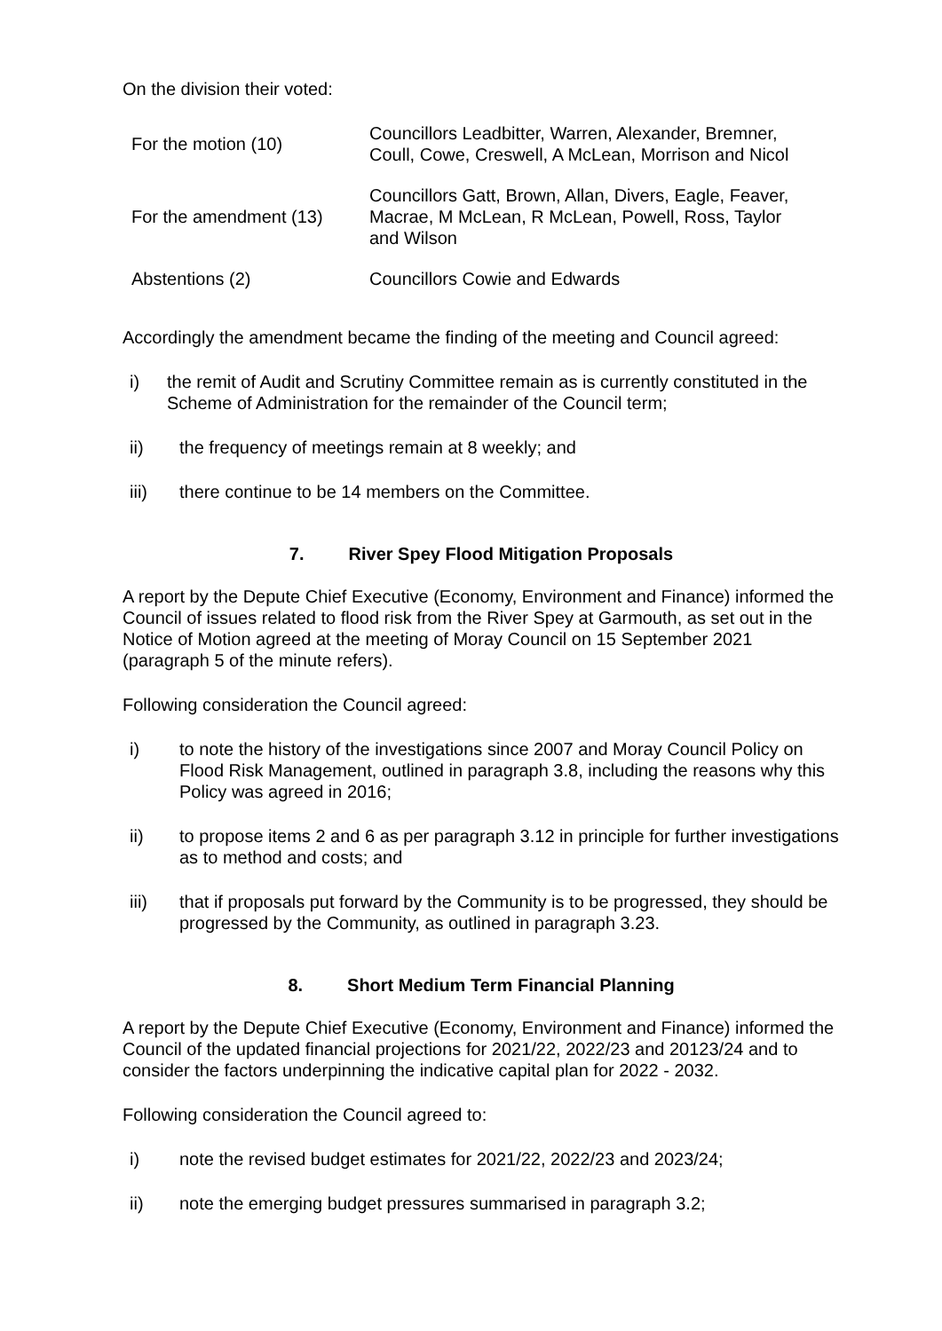On the division their voted:
| For the motion (10) | Councillors Leadbitter, Warren, Alexander, Bremner, Coull, Cowe, Creswell, A McLean, Morrison and Nicol |
| For the amendment (13) | Councillors Gatt, Brown, Allan, Divers, Eagle, Feaver, Macrae, M McLean, R McLean, Powell, Ross, Taylor and Wilson |
| Abstentions (2) | Councillors Cowie and Edwards |
Accordingly the amendment became the finding of the meeting and Council agreed:
i) the remit of Audit and Scrutiny Committee remain as is currently constituted in the Scheme of Administration for the remainder of the Council term;
ii) the frequency of meetings remain at 8 weekly; and
iii) there continue to be 14 members on the Committee.
7. River Spey Flood Mitigation Proposals
A report by the Depute Chief Executive (Economy, Environment and Finance) informed the Council of issues related to flood risk from the River Spey at Garmouth, as set out in the Notice of Motion agreed at the meeting of Moray Council on 15 September 2021 (paragraph 5 of the minute refers).
Following consideration the Council agreed:
i) to note the history of the investigations since 2007 and Moray Council Policy on Flood Risk Management, outlined in paragraph 3.8, including the reasons why this Policy was agreed in 2016;
ii) to propose items 2 and 6 as per paragraph 3.12 in principle for further investigations as to method and costs; and
iii) that if proposals put forward by the Community is to be progressed, they should be progressed by the Community, as outlined in paragraph 3.23.
8. Short Medium Term Financial Planning
A report by the Depute Chief Executive (Economy, Environment and Finance) informed the Council of the updated financial projections for 2021/22, 2022/23 and 20123/24 and to consider the factors underpinning the indicative capital plan for 2022 - 2032.
Following consideration the Council agreed to:
i) note the revised budget estimates for 2021/22, 2022/23 and 2023/24;
ii) note the emerging budget pressures summarised in paragraph 3.2;